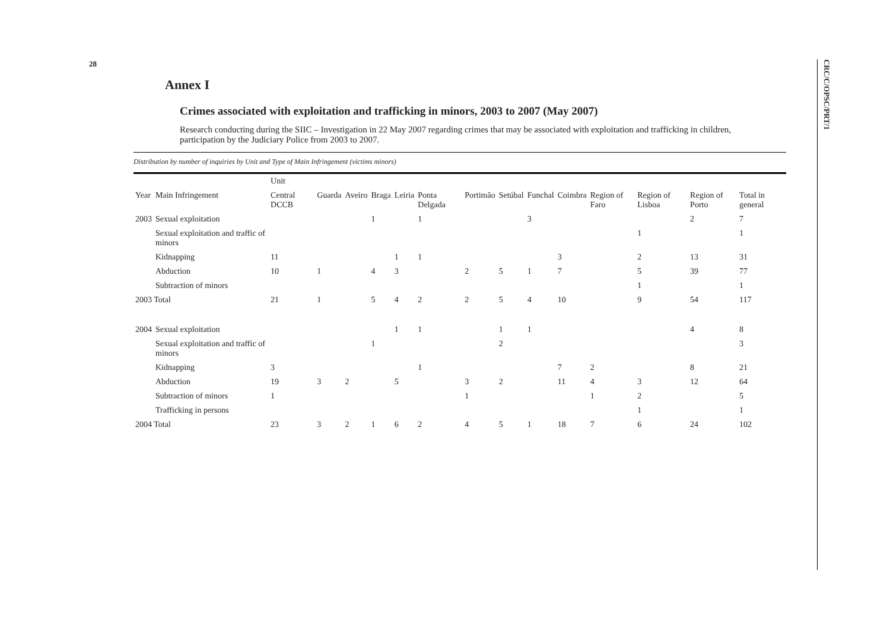28
CRC/C/OPSC/PRT/1
Annex I
Crimes associated with exploitation and trafficking in minors, 2003 to 2007 (May 2007)
Research conducting during the SIIC – Investigation in 22 May 2007 regarding crimes that may be associated with exploitation and trafficking in children, participation by the Judiciary Police from 2003 to 2007.
Distribution by number of inquiries by Unit and Type of Main Infringement (victims minors)
| | | Unit | | | | | | | | | | | | | |
| --- | --- | --- | --- | --- | --- | --- | --- | --- | --- | --- | --- | --- | --- | --- | --- |
| Year | Main Infringement | Central DCCB | Guarda | Aveiro | Braga | Leiria | Ponta Delgada | Portimão | Setúbal | Funchal | Coimbra | Region of Faro | Region of Lisboa | Region of Porto | Total in general |
| 2003 | Sexual exploitation | | | | 1 | | 1 | | | 3 | | | | 2 | 7 |
| | Sexual exploitation and traffic of minors | | | | | | | | | | | | 1 | | 1 |
| | Kidnapping | 11 | | | | 1 | 1 | | | | 3 | | 2 | 13 | 31 |
| | Abduction | 10 | 1 | | 4 | 3 | | 2 | 5 | 1 | 7 | | 5 | 39 | 77 |
| | Subtraction of minors | | | | | | | | | | | | 1 | | 1 |
| 2003 Total | | 21 | 1 | | 5 | 4 | 2 | 2 | 5 | 4 | 10 | | 9 | 54 | 117 |
| 2004 | Sexual exploitation | | | | | 1 | 1 | | 1 | 1 | | | | 4 | 8 |
| | Sexual exploitation and traffic of minors | | | | 1 | | | | 2 | | | | | | 3 |
| | Kidnapping | 3 | | | | | 1 | | | | 7 | 2 | | 8 | 21 |
| | Abduction | 19 | 3 | 2 | | 5 | | 3 | 2 | | 11 | 4 | 3 | 12 | 64 |
| | Subtraction of minors | 1 | | | | | | 1 | | | | 1 | 2 | | 5 |
| | Trafficking in persons | | | | | | | | | | | | 1 | | 1 |
| 2004 Total | | 23 | 3 | 2 | 1 | 6 | 2 | 4 | 5 | 1 | 18 | 7 | 6 | 24 | 102 |